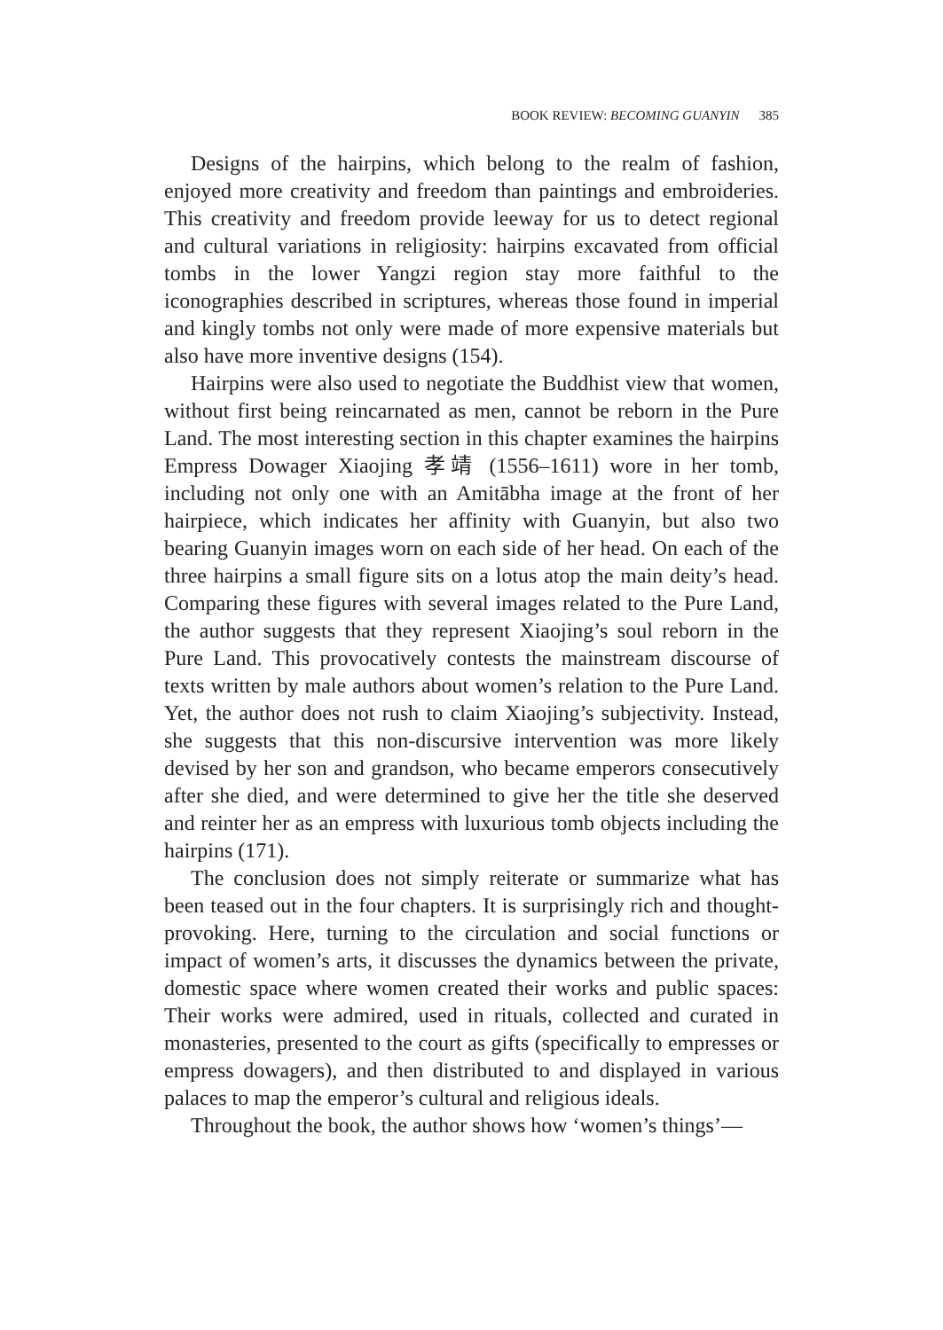BOOK REVIEW: BECOMING GUANYIN 385
Designs of the hairpins, which belong to the realm of fashion, enjoyed more creativity and freedom than paintings and embroideries. This creativity and freedom provide leeway for us to detect regional and cultural variations in religiosity: hairpins excavated from official tombs in the lower Yangzi region stay more faithful to the iconographies described in scriptures, whereas those found in imperial and kingly tombs not only were made of more expensive materials but also have more inventive designs (154).
Hairpins were also used to negotiate the Buddhist view that women, without first being reincarnated as men, cannot be reborn in the Pure Land. The most interesting section in this chapter examines the hairpins Empress Dowager Xiaojing 孝靖 (1556–1611) wore in her tomb, including not only one with an Amitābha image at the front of her hairpiece, which indicates her affinity with Guanyin, but also two bearing Guanyin images worn on each side of her head. On each of the three hairpins a small figure sits on a lotus atop the main deity’s head. Comparing these figures with several images related to the Pure Land, the author suggests that they represent Xiaojing’s soul reborn in the Pure Land. This provocatively contests the mainstream discourse of texts written by male authors about women’s relation to the Pure Land. Yet, the author does not rush to claim Xiaojing’s subjectivity. Instead, she suggests that this non-discursive intervention was more likely devised by her son and grandson, who became emperors consecutively after she died, and were determined to give her the title she deserved and reinter her as an empress with luxurious tomb objects including the hairpins (171).
The conclusion does not simply reiterate or summarize what has been teased out in the four chapters. It is surprisingly rich and thought-provoking. Here, turning to the circulation and social functions or impact of women’s arts, it discusses the dynamics between the private, domestic space where women created their works and public spaces: Their works were admired, used in rituals, collected and curated in monasteries, presented to the court as gifts (specifically to empresses or empress dowagers), and then distributed to and displayed in various palaces to map the emperor’s cultural and religious ideals.
Throughout the book, the author shows how ‘women’s things’—